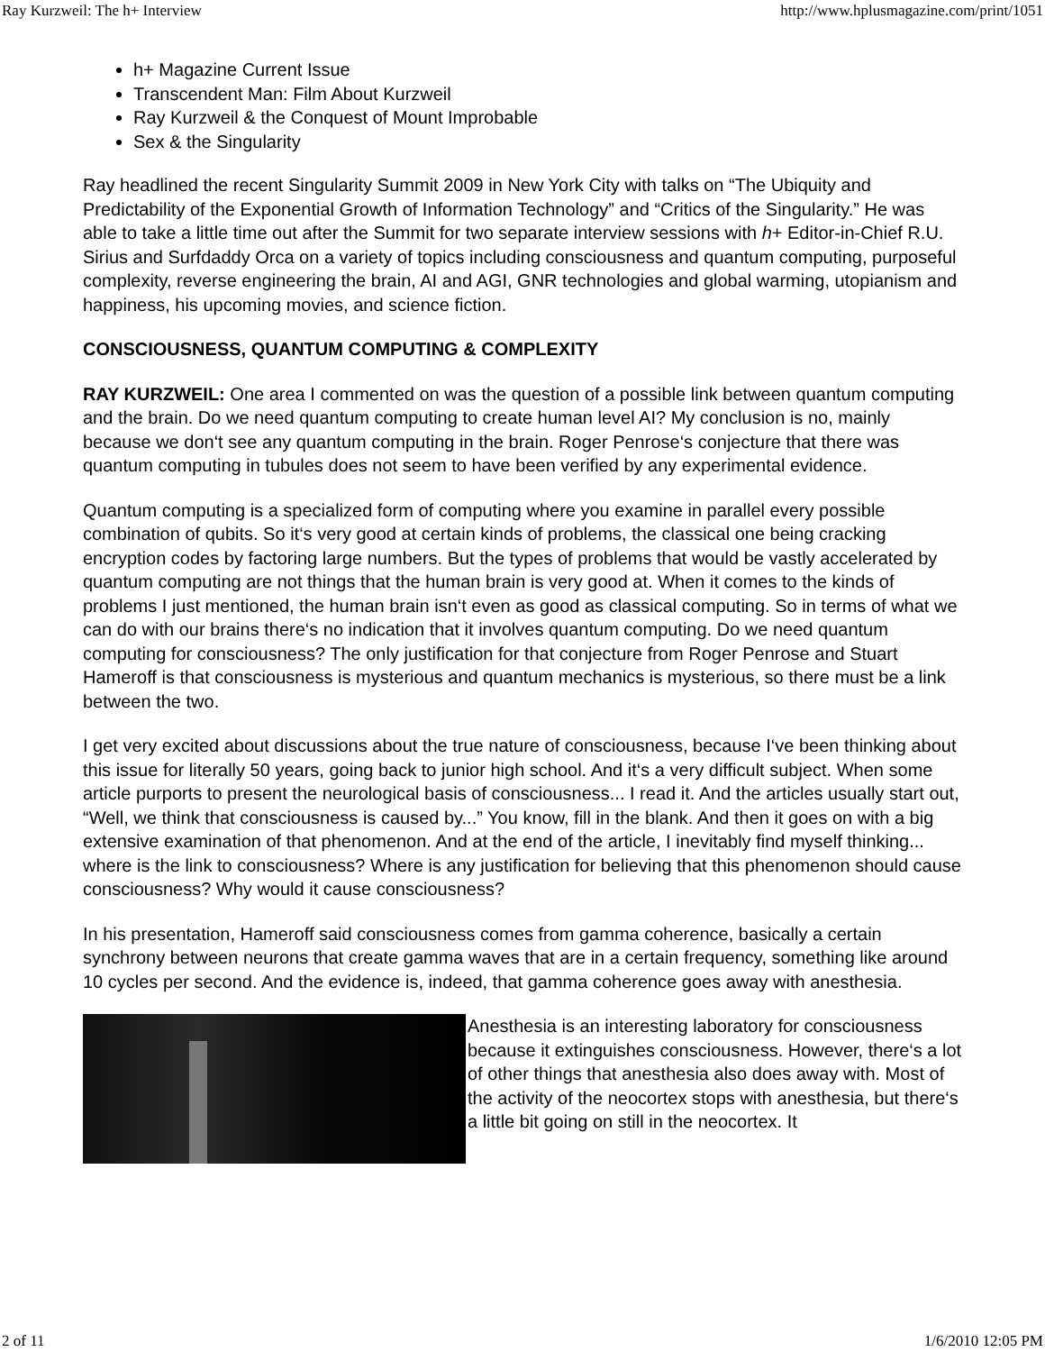Ray Kurzweil: The h+ Interview http://www.hplusmagazine.com/print/1051
h+ Magazine Current Issue
Transcendent Man: Film About Kurzweil
Ray Kurzweil & the Conquest of Mount Improbable
Sex & the Singularity
Ray headlined the recent Singularity Summit 2009 in New York City with talks on “The Ubiquity and Predictability of the Exponential Growth of Information Technology” and “Critics of the Singularity.” He was able to take a little time out after the Summit for two separate interview sessions with h+ Editor-in-Chief R.U. Sirius and Surfdaddy Orca on a variety of topics including consciousness and quantum computing, purposeful complexity, reverse engineering the brain, AI and AGI, GNR technologies and global warming, utopianism and happiness, his upcoming movies, and science fiction.
CONSCIOUSNESS, QUANTUM COMPUTING & COMPLEXITY
RAY KURZWEIL: One area I commented on was the question of a possible link between quantum computing and the brain. Do we need quantum computing to create human level AI? My conclusion is no, mainly because we don‘t see any quantum computing in the brain. Roger Penrose‘s conjecture that there was quantum computing in tubules does not seem to have been verified by any experimental evidence.
Quantum computing is a specialized form of computing where you examine in parallel every possible combination of qubits. So it‘s very good at certain kinds of problems, the classical one being cracking encryption codes by factoring large numbers. But the types of problems that would be vastly accelerated by quantum computing are not things that the human brain is very good at. When it comes to the kinds of problems I just mentioned, the human brain isn‘t even as good as classical computing. So in terms of what we can do with our brains there‘s no indication that it involves quantum computing. Do we need quantum computing for consciousness? The only justification for that conjecture from Roger Penrose and Stuart Hameroff is that consciousness is mysterious and quantum mechanics is mysterious, so there must be a link between the two.
I get very excited about discussions about the true nature of consciousness, because I‘ve been thinking about this issue for literally 50 years, going back to junior high school. And it‘s a very difficult subject. When some article purports to present the neurological basis of consciousness... I read it. And the articles usually start out, “Well, we think that consciousness is caused by...” You know, fill in the blank. And then it goes on with a big extensive examination of that phenomenon. And at the end of the article, I inevitably find myself thinking... where is the link to consciousness? Where is any justification for believing that this phenomenon should cause consciousness? Why would it cause consciousness?
In his presentation, Hameroff said consciousness comes from gamma coherence, basically a certain synchrony between neurons that create gamma waves that are in a certain frequency, something like around 10 cycles per second. And the evidence is, indeed, that gamma coherence goes away with anesthesia.
Anesthesia is an interesting laboratory for consciousness because it extinguishes consciousness. However, there‘s a lot of other things that anesthesia also does away with. Most of the activity of the neocortex stops with anesthesia, but there‘s a little bit going on still in the neocortex. It
2 of 11 1/6/2010 12:05 PM